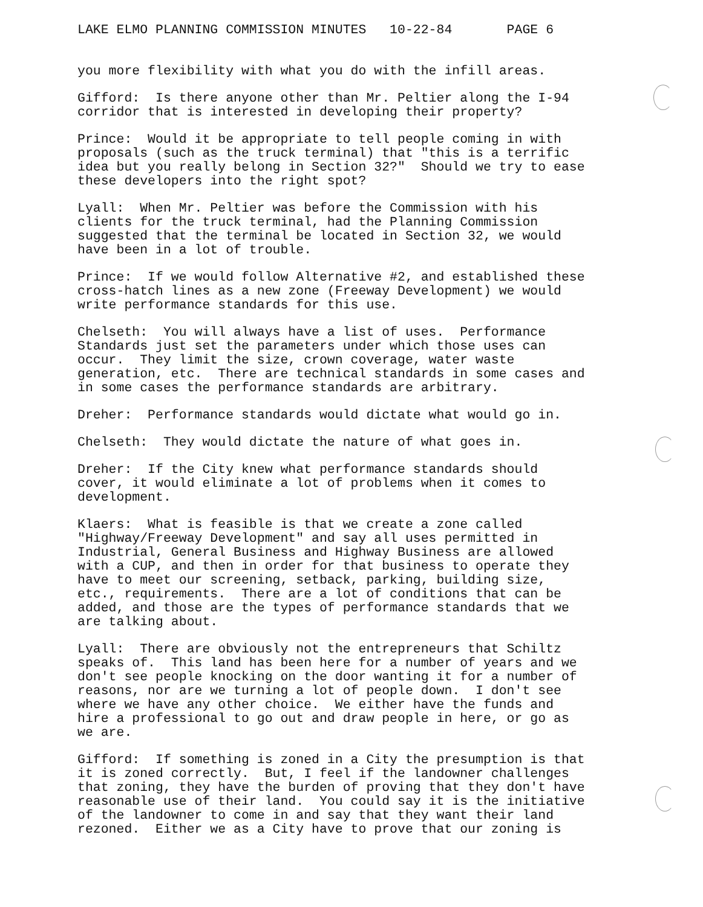LAKE ELMO PLANNING COMMISSION MINUTES 10-22-84 PAGE 6
you more flexibility with what you do with the infill areas.
Gifford: Is there anyone other than Mr. Peltier along the I-94 corridor that is interested in developing their property?
Prince: Would it be appropriate to tell people coming in with proposals (such as the truck terminal) that "this is a terrific idea but you really belong in Section 32?" Should we try to ease these developers into the right spot?
Lyall: When Mr. Peltier was before the Commission with his clients for the truck terminal, had the Planning Commission suggested that the terminal be located in Section 32, we would have been in a lot of trouble.
Prince: If we would follow Alternative #2, and established these cross-hatch lines as a new zone (Freeway Development) we would write performance standards for this use.
Chelseth: You will always have a list of uses. Performance Standards just set the parameters under which those uses can occur. They limit the size, crown coverage, water waste generation, etc. There are technical standards in some cases and in some cases the performance standards are arbitrary.
Dreher: Performance standards would dictate what would go in.
Chelseth: They would dictate the nature of what goes in.
Dreher: If the City knew what performance standards should cover, it would eliminate a lot of problems when it comes to development.
Klaers: What is feasible is that we create a zone called "Highway/Freeway Development" and say all uses permitted in Industrial, General Business and Highway Business are allowed with a CUP, and then in order for that business to operate they have to meet our screening, setback, parking, building size, etc., requirements. There are a lot of conditions that can be added, and those are the types of performance standards that we are talking about.
Lyall: There are obviously not the entrepreneurs that Schiltz speaks of. This land has been here for a number of years and we don't see people knocking on the door wanting it for a number of reasons, nor are we turning a lot of people down. I don't see where we have any other choice. We either have the funds and hire a professional to go out and draw people in here, or go as we are.
Gifford: If something is zoned in a City the presumption is that it is zoned correctly. But, I feel if the landowner challenges that zoning, they have the burden of proving that they don't have reasonable use of their land. You could say it is the initiative of the landowner to come in and say that they want their land rezoned. Either we as a City have to prove that our zoning is